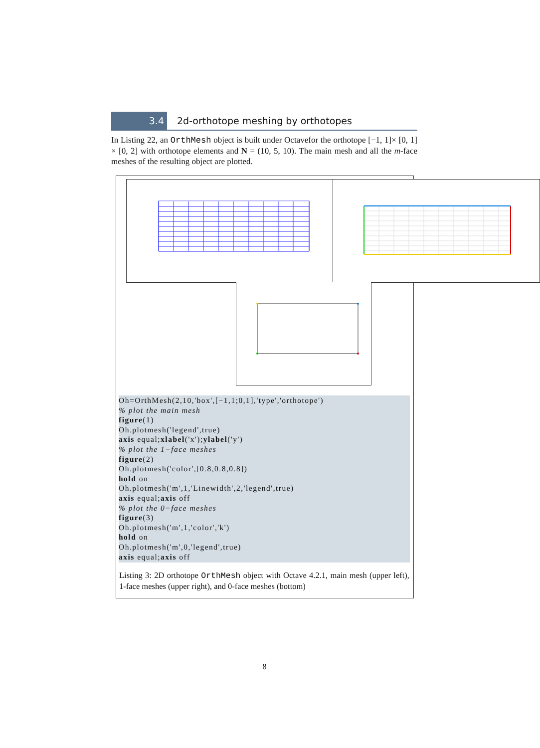3.4
2d-orthotope meshing by orthotopes
In Listing 22, an OrthMesh object is built under Octavefor the orthotope [−1, 1]× [0, 1] × [0, 2] with orthotope elements and N = (10, 5, 10). The main mesh and all the m-face meshes of the resulting object are plotted.
Oh=OrthMesh(2,10,'box',[−1,1;0,1],'type','orthotope') % plot the main mesh figure(1) Oh.plotmesh('legend',true) axis equal;xlabel('x');ylabel('y') % plot the 1−face meshes figure(2) Oh.plotmesh('color',[0.8,0.8,0.8]) hold on Oh.plotmesh('m',1,'Linewidth',2,'legend',true) axis equal;axis off % plot the 0−face meshes figure(3) Oh.plotmesh('m',1,'color','k') hold on Oh.plotmesh('m',0,'legend',true) axis equal;axis off
Listing 3: 2D orthotope OrthMesh object with Octave 4.2.1, main mesh (upper left), 1-face meshes (upper right), and 0-face meshes (bottom)
8